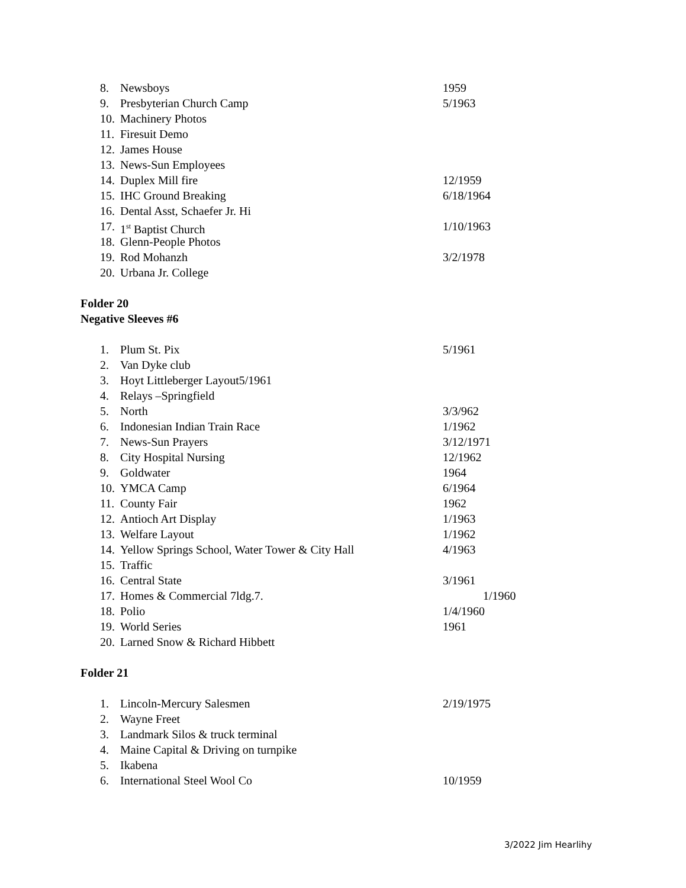8. Newsboys 1959
9. Presbyterian Church Camp 5/1963
10. Machinery Photos
11. Firesuit Demo
12. James House
13. News-Sun Employees
14. Duplex Mill fire 12/1959
15. IHC Ground Breaking 6/18/1964
16. Dental Asst, Schaefer Jr. Hi
17. 1<sup>st</sup> Baptist Church 1/10/1963
18. Glenn-People Photos
19. Rod Mohanzh 3/2/1978
20. Urbana Jr. College
Folder 20
Negative Sleeves #6
1. Plum St. Pix 5/1961
2. Van Dyke club
3. Hoyt Littleberger Layout5/1961
4. Relays –Springfield
5. North 3/3/962
6. Indonesian Indian Train Race 1/1962
7. News-Sun Prayers 3/12/1971
8. City Hospital Nursing 12/1962
9. Goldwater 1964
10. YMCA Camp 6/1964
11. County Fair 1962
12. Antioch Art Display 1/1963
13. Welfare Layout 1/1962
14. Yellow Springs School, Water Tower & City Hall 4/1963
15. Traffic
16. Central State 3/1961
17. Homes & Commercial 7ldg.7. 1/1960
18. Polio 1/4/1960
19. World Series 1961
20. Larned Snow & Richard Hibbett
Folder 21
1. Lincoln-Mercury Salesmen 2/19/1975
2. Wayne Freet
3. Landmark Silos & truck terminal
4. Maine Capital & Driving on turnpike
5. Ikabena
6. International Steel Wool Co 10/1959
3/2022 Jim Hearlihy